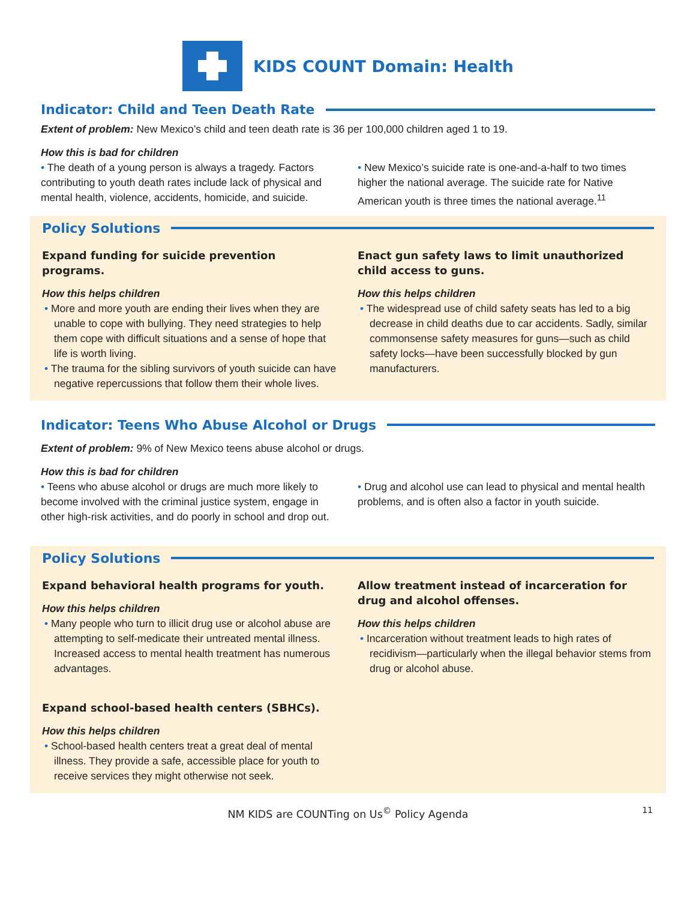KIDS COUNT Domain: Health
Indicator: Child and Teen Death Rate
Extent of problem: New Mexico’s child and teen death rate is 36 per 100,000 children aged 1 to 19.
How this is bad for children
• The death of a young person is always a tragedy. Factors contributing to youth death rates include lack of physical and mental health, violence, accidents, homicide, and suicide.
• New Mexico’s suicide rate is one-and-a-half to two times higher the national average. The suicide rate for Native American youth is three times the national average.<sup>11</sup>
Policy Solutions
Expand funding for suicide prevention programs.
How this helps children
• More and more youth are ending their lives when they are unable to cope with bullying. They need strategies to help them cope with difficult situations and a sense of hope that life is worth living.
• The trauma for the sibling survivors of youth suicide can have negative repercussions that follow them their whole lives.
Enact gun safety laws to limit unauthorized child access to guns.
How this helps children
• The widespread use of child safety seats has led to a big decrease in child deaths due to car accidents. Sadly, similar commonsense safety measures for guns—such as child safety locks—have been successfully blocked by gun manufacturers.
Indicator: Teens Who Abuse Alcohol or Drugs
Extent of problem: 9% of New Mexico teens abuse alcohol or drugs.
How this is bad for children
• Teens who abuse alcohol or drugs are much more likely to become involved with the criminal justice system, engage in other high-risk activities, and do poorly in school and drop out.
• Drug and alcohol use can lead to physical and mental health problems, and is often also a factor in youth suicide.
Policy Solutions
Expand behavioral health programs for youth.
How this helps children
• Many people who turn to illicit drug use or alcohol abuse are attempting to self-medicate their untreated mental illness. Increased access to mental health treatment has numerous advantages.
Expand school-based health centers (SBHCs).
How this helps children
• School-based health centers treat a great deal of mental illness. They provide a safe, accessible place for youth to receive services they might otherwise not seek.
Allow treatment instead of incarceration for drug and alcohol offenses.
How this helps children
• Incarceration without treatment leads to high rates of recidivism—particularly when the illegal behavior stems from drug or alcohol abuse.
NM KIDS are COUNTing on Us<sup>©</sup> Policy Agenda 11